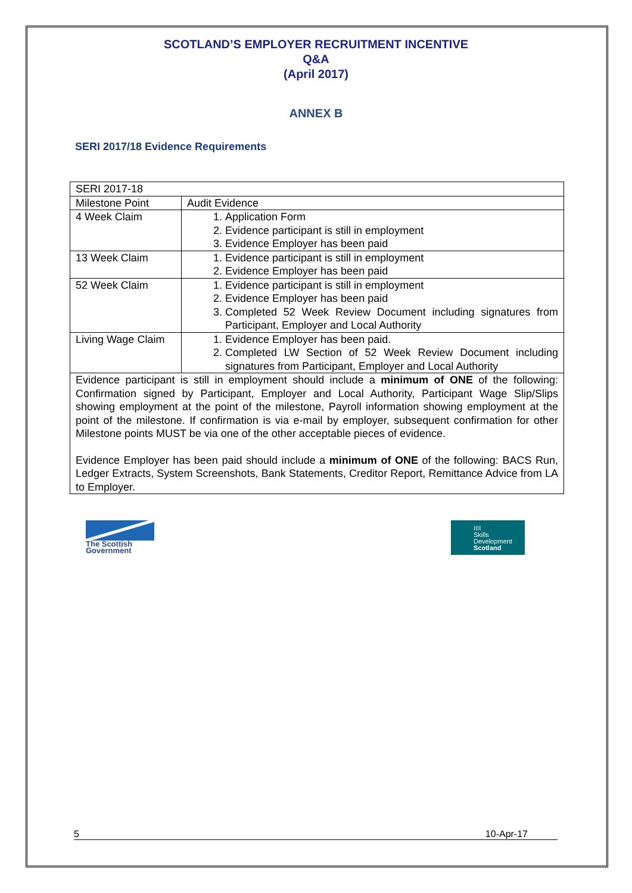SCOTLAND’S EMPLOYER RECRUITMENT INCENTIVE
Q&A
(April 2017)
ANNEX B
SERI 2017/18 Evidence Requirements
| SERI 2017-18 | |
| Milestone Point | Audit Evidence |
| 4 Week Claim | 1. Application Form 2. Evidence participant is still in employment 3. Evidence Employer has been paid |
| 13 Week Claim | 1. Evidence participant is still in employment 2. Evidence Employer has been paid |
| 52 Week Claim | 1. Evidence participant is still in employment 2. Evidence Employer has been paid 3. Completed 52 Week Review Document including signatures from Participant, Employer and Local Authority |
| Living Wage Claim | 1. Evidence Employer has been paid. 2. Completed LW Section of 52 Week Review Document including signatures from Participant, Employer and Local Authority |
| Evidence participant is still in employment should include a minimum of ONE of the following: Confirmation signed by Participant, Employer and Local Authority, Participant Wage Slip/Slips showing employment at the point of the milestone, Payroll information showing employment at the point of the milestone. If confirmation is via e-mail by employer, subsequent confirmation for other Milestone points MUST be via one of the other acceptable pieces of evidence. Evidence Employer has been paid should include a minimum of ONE of the following: BACS Run, Ledger Extracts, System Screenshots, Bank Statements, Creditor Report, Remittance Advice from LA to Employer. | |
The Scottish Government
IIII
Skills
Development
Scotland
5 10-Apr-17